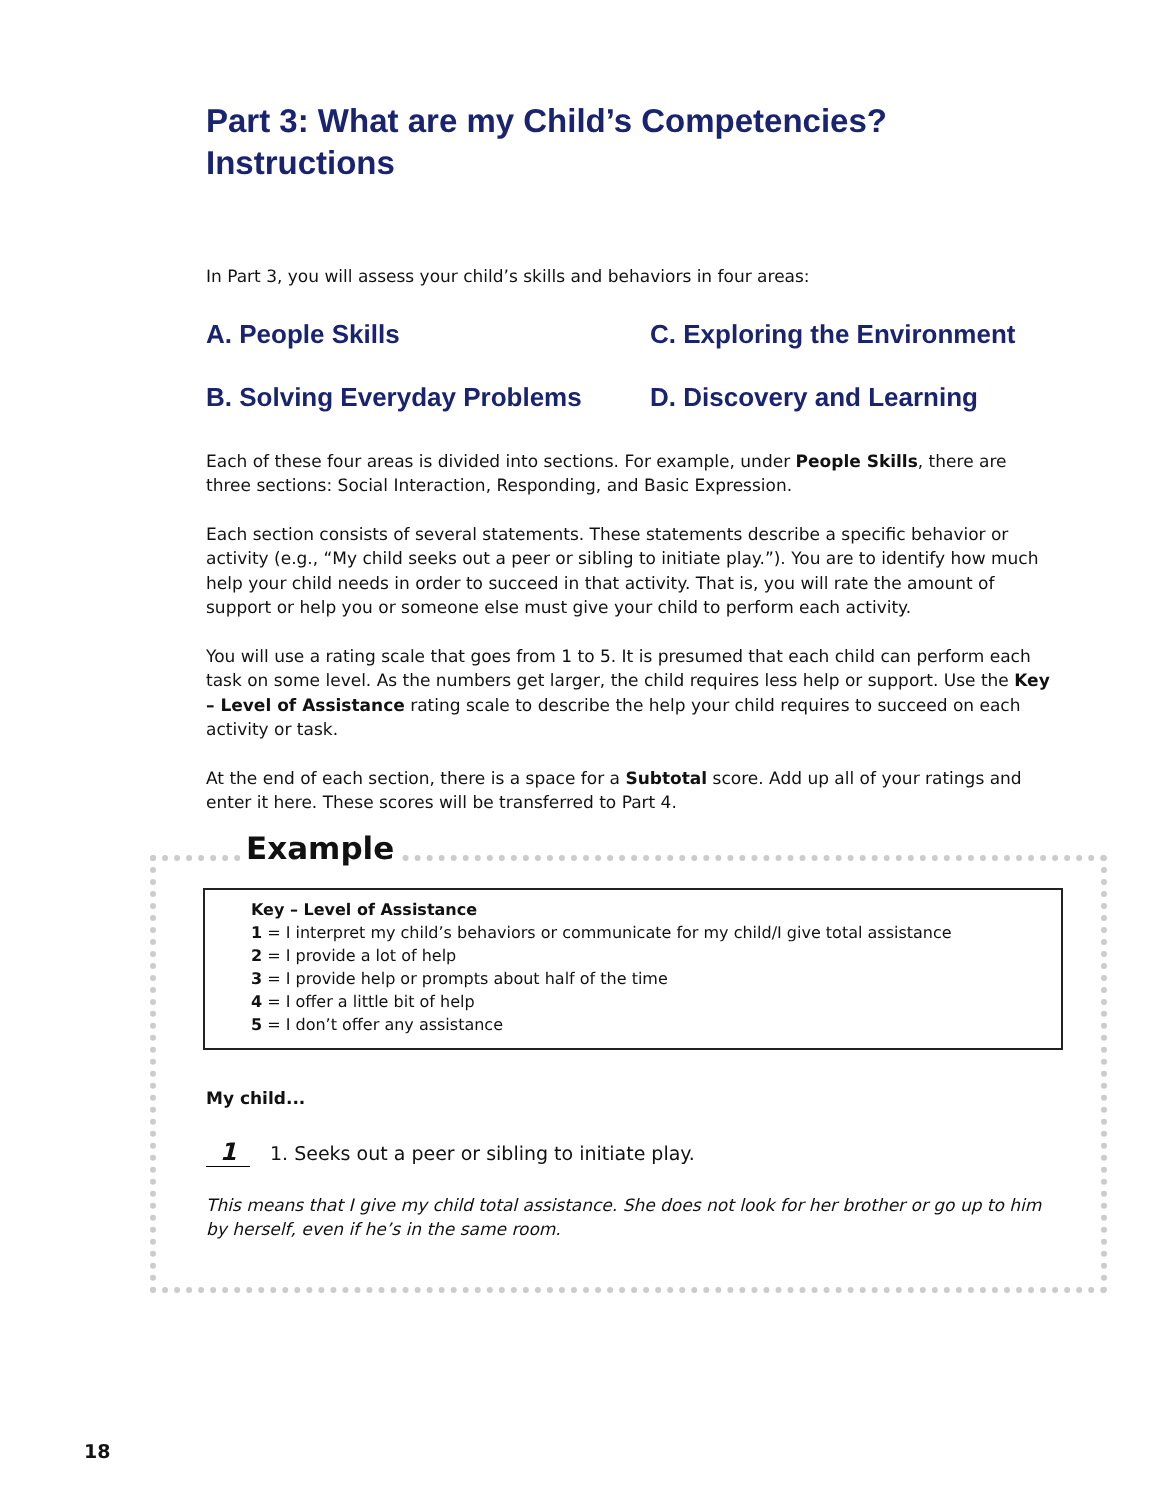Part 3: What are my Child’s Competencies?
Instructions
In Part 3, you will assess your child’s skills and behaviors in four areas:
A. People Skills
C. Exploring the Environment
B. Solving Everyday Problems
D. Discovery and Learning
Each of these four areas is divided into sections. For example, under People Skills, there are three sections: Social Interaction, Responding, and Basic Expression.
Each section consists of several statements. These statements describe a specific behavior or activity (e.g., “My child seeks out a peer or sibling to initiate play.”). You are to identify how much help your child needs in order to succeed in that activity. That is, you will rate the amount of support or help you or someone else must give your child to perform each activity.
You will use a rating scale that goes from 1 to 5. It is presumed that each child can perform each task on some level. As the numbers get larger, the child requires less help or support. Use the Key – Level of Assistance rating scale to describe the help your child requires to succeed on each activity or task.
At the end of each section, there is a space for a Subtotal score. Add up all of your ratings and enter it here. These scores will be transferred to Part 4.
Example
Key – Level of Assistance
1 = I interpret my child’s behaviors or communicate for my child/I give total assistance
2 = I provide a lot of help
3 = I provide help or prompts about half of the time
4 = I offer a little bit of help
5 = I don’t offer any assistance
My child...
1 1. Seeks out a peer or sibling to initiate play.
This means that I give my child total assistance. She does not look for her brother or go up to him by herself, even if he’s in the same room.
18